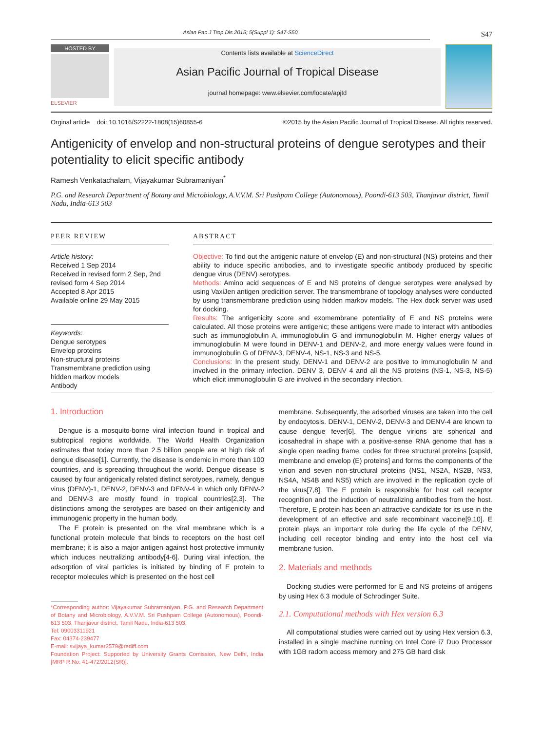Asian Pac J Trop Dis 2015; 5(Suppl 1): S47-S50
S47
HOSTED BY
ELSEVIER
Contents lists available at ScienceDirect
Asian Pacific Journal of Tropical Disease
journal homepage: www.elsevier.com/locate/apjtd
Orginal article doi: 10.1016/S2222-1808(15)60855-6 ©2015 by the Asian Pacific Journal of Tropical Disease. All rights reserved.
Antigenicity of envelop and non-structural proteins of dengue serotypes and their potentiality to elicit specific antibody
Ramesh Venkatachalam, Vijayakumar Subramaniyan<sup>*</sup>
P.G. and Research Department of Botany and Microbiology, A.V.V.M. Sri Pushpam College (Autonomous), Poondi-613 503, Thanjavur district, Tamil Nadu, India-613 503
PEER REVIEW
Article history:
Received 1 Sep 2014
Received in revised form 2 Sep, 2nd revised form 4 Sep 2014
Accepted 8 Apr 2015
Available online 29 May 2015
Keywords:
Dengue serotypes
Envelop proteins
Non-structural proteins
Transmembrane prediction using hidden markov models
Antibody
ABSTRACT
Objective: To find out the antigenic nature of envelop (E) and non-structural (NS) proteins and their ability to induce specific antibodies, and to investigate specific antibody produced by specific dengue virus (DENV) serotypes.
Methods: Amino acid sequences of E and NS proteins of dengue serotypes were analysed by using VaxiJen antigen predicition server. The transmembrane of topology analyses were conducted by using transmembrane prediction using hidden markov models. The Hex dock server was used for docking.
Results: The antigenicity score and exomembrane potentiality of E and NS proteins were calculated. All those proteins were antigenic; these antigens were made to interact with antibodies such as immunoglobulin A, immunoglobulin G and immunoglobulin M. Higher energy values of immunoglobulin M were found in DENV-1 and DENV-2, and more energy values were found in immunoglobulin G of DENV-3, DENV-4, NS-1, NS-3 and NS-5.
Conclusions: In the present study, DENV-1 and DENV-2 are positive to immunoglobulin M and involved in the primary infection. DENV 3, DENV 4 and all the NS proteins (NS-1, NS-3, NS-5) which elicit immunoglobulin G are involved in the secondary infection.
1. Introduction
Dengue is a mosquito-borne viral infection found in tropical and subtropical regions worldwide. The World Health Organization estimates that today more than 2.5 billion people are at high risk of dengue disease[1]. Currently, the disease is endemic in more than 100 countries, and is spreading throughout the world. Dengue disease is caused by four antigenically related distinct serotypes, namely, dengue virus (DENV)-1, DENV-2, DENV-3 and DENV-4 in which only DENV-2 and DENV-3 are mostly found in tropical countries[2,3]. The distinctions among the serotypes are based on their antigenicity and immunogenic property in the human body.
The E protein is presented on the viral membrane which is a functional protein molecule that binds to receptors on the host cell membrane; it is also a major antigen against host protective immunity which induces neutralizing antibody[4-6]. During viral infection, the adsorption of viral particles is initiated by binding of E protein to receptor molecules which is presented on the host cell
*Corresponding author: Vijayakumar Subramaniyan, P.G. and Research Department of Botany and Microbiology, A.V.V.M. Sri Pushpam College (Autonomous), Poondi-613 503, Thanjavur district, Tamil Nadu, India-613 503.
Tel: 09003311921
Fax: 04374-239477
E-mail: svijaya_kumar2579@rediff.com
Foundation Project: Supported by University Grants Comission, New Delhi, India [MRP R.No: 41-472/2012(SR)].
membrane. Subsequently, the adsorbed viruses are taken into the cell by endocytosis. DENV-1, DENV-2, DENV-3 and DENV-4 are known to cause dengue fever[6]. The dengue virions are spherical and icosahedral in shape with a positive-sense RNA genome that has a single open reading frame, codes for three structural proteins [capsid, membrane and envelop (E) proteins] and forms the components of the virion and seven non-structural proteins (NS1, NS2A, NS2B, NS3, NS4A, NS4B and NS5) which are involved in the replication cycle of the virus[7,8]. The E protein is responsible for host cell receptor recognition and the induction of neutralizing antibodies from the host. Therefore, E protein has been an attractive candidate for its use in the development of an effective and safe recombinant vaccine[9,10]. E protein plays an important role during the life cycle of the DENV, including cell receptor binding and entry into the host cell via membrane fusion.
2. Materials and methods
Docking studies were performed for E and NS proteins of antigens by using Hex 6.3 module of Schrodinger Suite.
2.1. Computational methods with Hex version 6.3
All computational studies were carried out by using Hex version 6.3, installed in a single machine running on Intel Core i7 Duo Processor with 1GB radom access memory and 275 GB hard disk